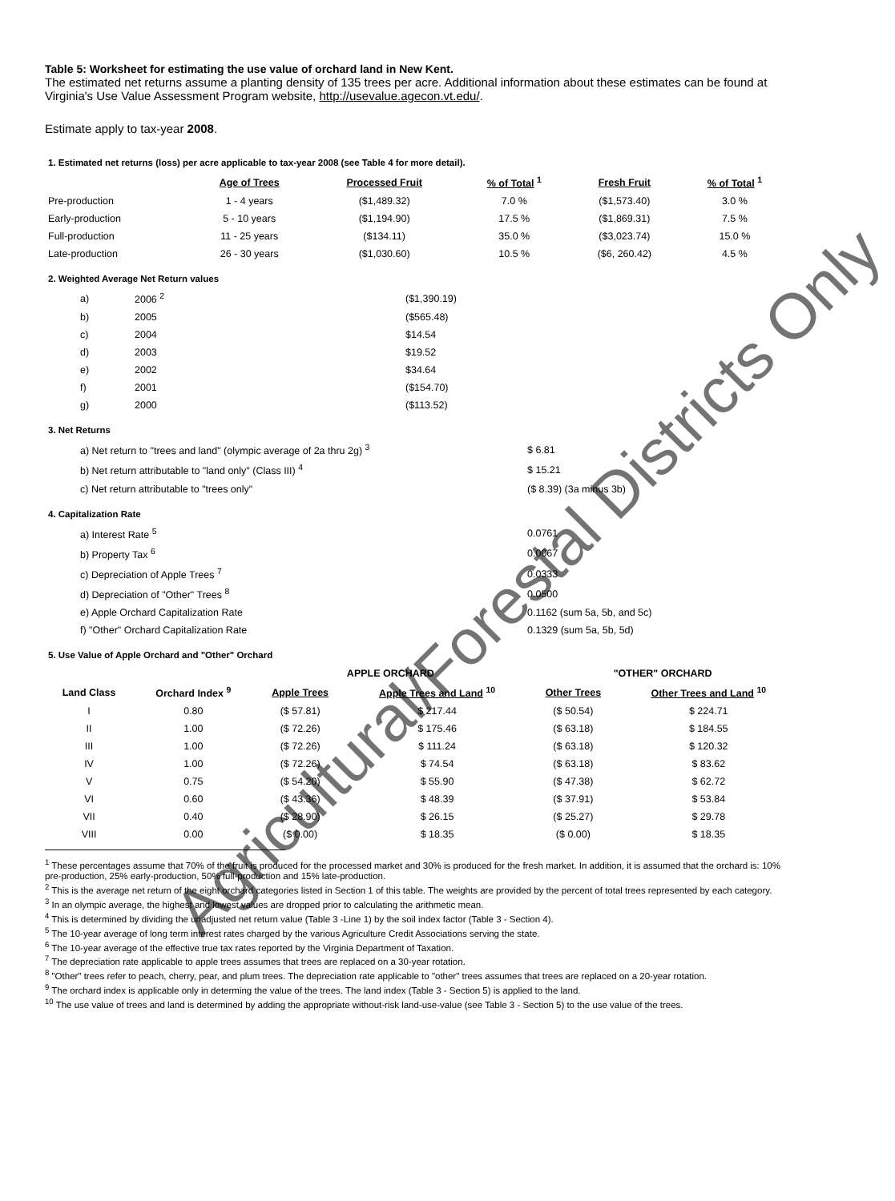Table 5: Worksheet for estimating the use value of orchard land in New Kent.
The estimated net returns assume a planting density of 135 trees per acre. Additional information about these estimates can be found at Virginia's Use Value Assessment Program website, http://usevalue.agecon.vt.edu/.
Estimate apply to tax-year 2008.
1. Estimated net returns (loss) per acre applicable to tax-year 2008 (see Table 4 for more detail).
| | Age of Trees | Processed Fruit | % of Total <sup>1</sup> | Fresh Fruit | % of Total <sup>1</sup> |
| --- | --- | --- | --- | --- | --- |
| Pre-production | 1 - 4 years | ($1,489.32) | 7.0 % | ($1,573.40) | 3.0 % |
| Early-production | 5 - 10 years | ($1,194.90) | 17.5 % | ($1,869.31) | 7.5 % |
| Full-production | 11 - 25 years | ($134.11) | 35.0 % | ($3,023.74) | 15.0 % |
| Late-production | 26 - 30 years | ($1,030.60) | 10.5 % | ($6, 260.42) | 4.5 % |
2. Weighted Average Net Return values
| a) | 2006 <sup>2</sup> | ($1,390.19) |
| b) | 2005 | ($565.48) |
| c) | 2004 | $14.54 |
| d) | 2003 | $19.52 |
| e) | 2002 | $34.64 |
| f) | 2001 | ($154.70) |
| g) | 2000 | ($113.52) |
3. Net Returns
| a) Net return to "trees and land" (olympic average of 2a thru 2g) <sup>3</sup> | $ 6.81 |
| b) Net return attributable to "land only" (Class III) <sup>4</sup> | $ 15.21 |
| c) Net return attributable to "trees only" | ($ 8.39) (3a minus 3b) |
4. Capitalization Rate
| a) Interest Rate <sup>5</sup> | 0.0761 |
| b) Property Tax <sup>6</sup> | 0.0067 |
| c) Depreciation of Apple Trees <sup>7</sup> | 0.0333 |
| d) Depreciation of "Other" Trees <sup>8</sup> | 0.0500 |
| e) Apple Orchard Capitalization Rate | 0.1162 (sum 5a, 5b, and 5c) |
| f) "Other" Orchard Capitalization Rate | 0.1329 (sum 5a, 5b, 5d) |
5. Use Value of Apple Orchard and "Other" Orchard
| | | APPLE ORCHARD | | "OTHER" ORCHARD | |
| --- | --- | --- | --- | --- | --- |
| Land Class | Orchard Index <sup>9</sup> | Apple Trees | Apple Trees and Land <sup>10</sup> | Other Trees | Other Trees and Land <sup>10</sup> |
| I | 0.80 | ($ 57.81) | $ 217.44 | ($ 50.54) | $ 224.71 |
| II | 1.00 | ($ 72.26) | $ 175.46 | ($ 63.18) | $ 184.55 |
| III | 1.00 | ($ 72.26) | $ 111.24 | ($ 63.18) | $ 120.32 |
| IV | 1.00 | ($ 72.26) | $ 74.54 | ($ 63.18) | $ 83.62 |
| V | 0.75 | ($ 54.20) | $ 55.90 | ($ 47.38) | $ 62.72 |
| VI | 0.60 | ($ 43.36) | $ 48.39 | ($ 37.91) | $ 53.84 |
| VII | 0.40 | ($ 28.90) | $ 26.15 | ($ 25.27) | $ 29.78 |
| VIII | 0.00 | ($ 0.00) | $ 18.35 | ($ 0.00) | $ 18.35 |
<sup>1</sup> These percentages assume that 70% of the fruit is produced for the processed market and 30% is produced for the fresh market. In addition, it is assumed that the orchard is: 10% pre-production, 25% early-production, 50% full-production and 15% late-production.
<sup>2</sup> This is the average net return of the eight orchard categories listed in Section 1 of this table. The weights are provided by the percent of total trees represented by each category.
<sup>3</sup> In an olympic average, the highest and lowest values are dropped prior to calculating the arithmetic mean.
<sup>4</sup> This is determined by dividing the unadjusted net return value (Table 3 -Line 1) by the soil index factor (Table 3 - Section 4).
<sup>5</sup> The 10-year average of long term interest rates charged by the various Agriculture Credit Associations serving the state.
<sup>6</sup> The 10-year average of the effective true tax rates reported by the Virginia Department of Taxation.
<sup>7</sup> The depreciation rate applicable to apple trees assumes that trees are replaced on a 30-year rotation.
<sup>8</sup> "Other" trees refer to peach, cherry, pear, and plum trees. The depreciation rate applicable to "other" trees assumes that trees are replaced on a 20-year rotation.
<sup>9</sup> The orchard index is applicable only in determing the value of the trees. The land index (Table 3 - Section 5) is applied to the land.
<sup>10</sup> The use value of trees and land is determined by adding the appropriate without-risk land-use-value (see Table 3 - Section 5) to the use value of the trees.
Agricultural/Forestal Districts Only